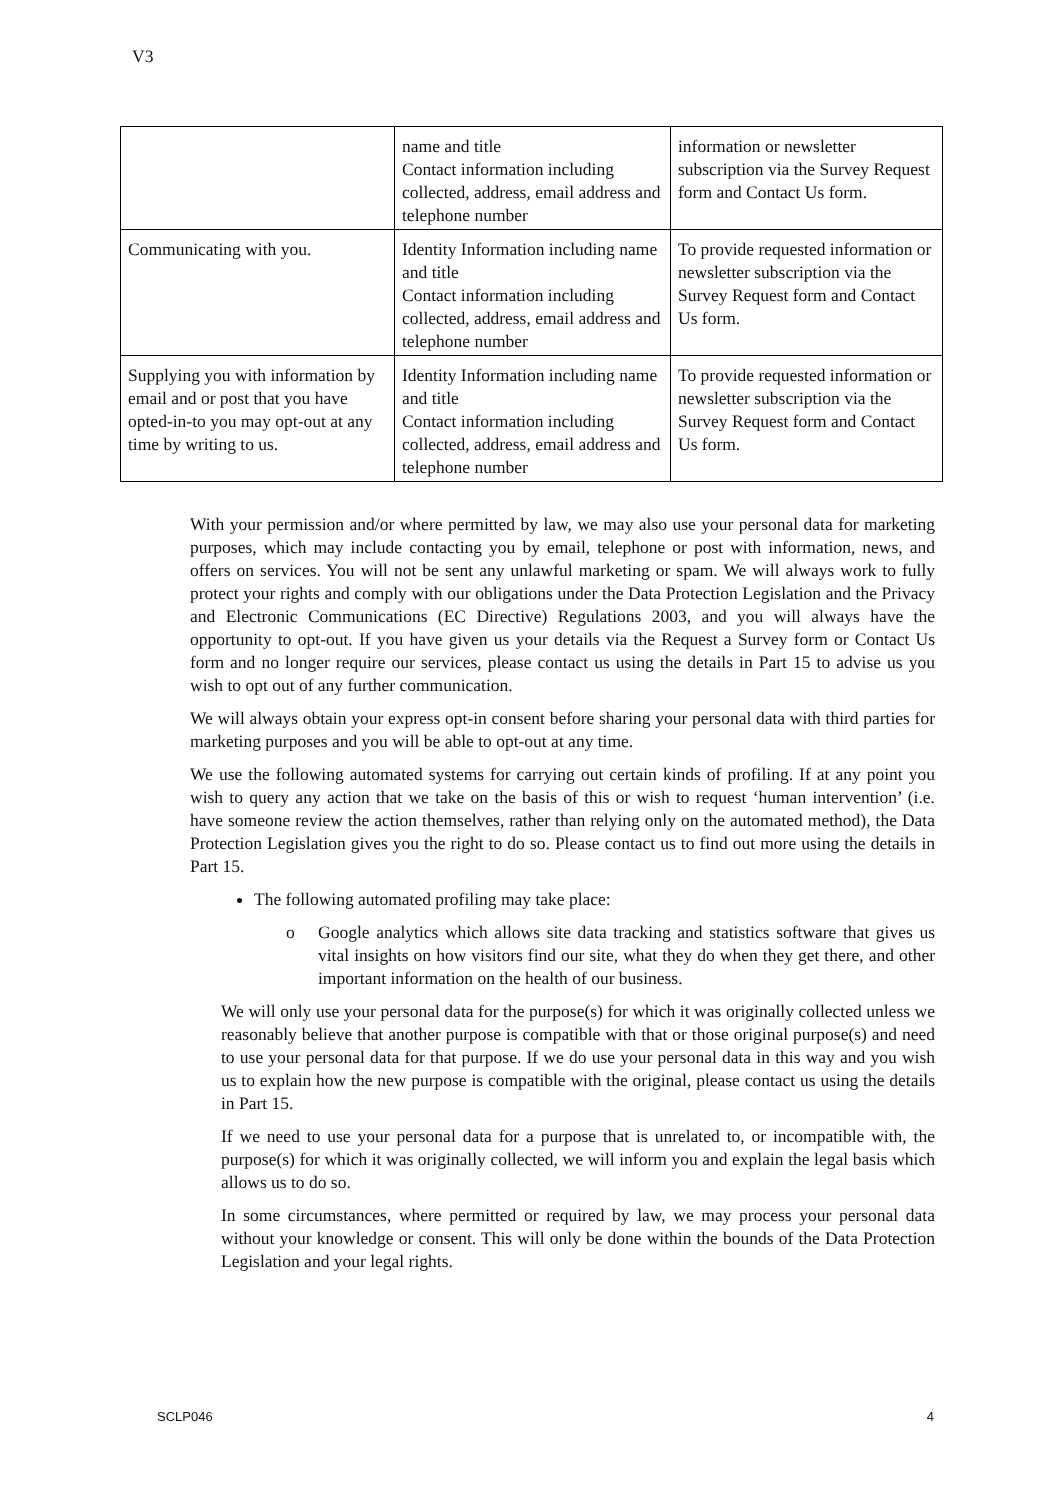V3
| | name and title Contact information including collected, address, email address and telephone number | information or newsletter subscription via the Survey Request form and Contact Us form. |
| Communicating with you. | Identity Information including name and title Contact information including collected, address, email address and telephone number | To provide requested information or newsletter subscription via the Survey Request form and Contact Us form. |
| Supplying you with information by email and or post that you have opted-in-to you may opt-out at any time by writing to us. | Identity Information including name and title Contact information including collected, address, email address and telephone number | To provide requested information or newsletter subscription via the Survey Request form and Contact Us form. |
With your permission and/or where permitted by law, we may also use your personal data for marketing purposes, which may include contacting you by email, telephone or post with information, news, and offers on services. You will not be sent any unlawful marketing or spam. We will always work to fully protect your rights and comply with our obligations under the Data Protection Legislation and the Privacy and Electronic Communications (EC Directive) Regulations 2003, and you will always have the opportunity to opt-out. If you have given us your details via the Request a Survey form or Contact Us form and no longer require our services, please contact us using the details in Part 15 to advise us you wish to opt out of any further communication.
We will always obtain your express opt-in consent before sharing your personal data with third parties for marketing purposes and you will be able to opt-out at any time.
We use the following automated systems for carrying out certain kinds of profiling. If at any point you wish to query any action that we take on the basis of this or wish to request ‘human intervention’ (i.e. have someone review the action themselves, rather than relying only on the automated method), the Data Protection Legislation gives you the right to do so. Please contact us to find out more using the details in Part 15.
The following automated profiling may take place:
o Google analytics which allows site data tracking and statistics software that gives us vital insights on how visitors find our site, what they do when they get there, and other important information on the health of our business.
We will only use your personal data for the purpose(s) for which it was originally collected unless we reasonably believe that another purpose is compatible with that or those original purpose(s) and need to use your personal data for that purpose. If we do use your personal data in this way and you wish us to explain how the new purpose is compatible with the original, please contact us using the details in Part 15.
If we need to use your personal data for a purpose that is unrelated to, or incompatible with, the purpose(s) for which it was originally collected, we will inform you and explain the legal basis which allows us to do so.
In some circumstances, where permitted or required by law, we may process your personal data without your knowledge or consent. This will only be done within the bounds of the Data Protection Legislation and your legal rights.
SCLP046 4